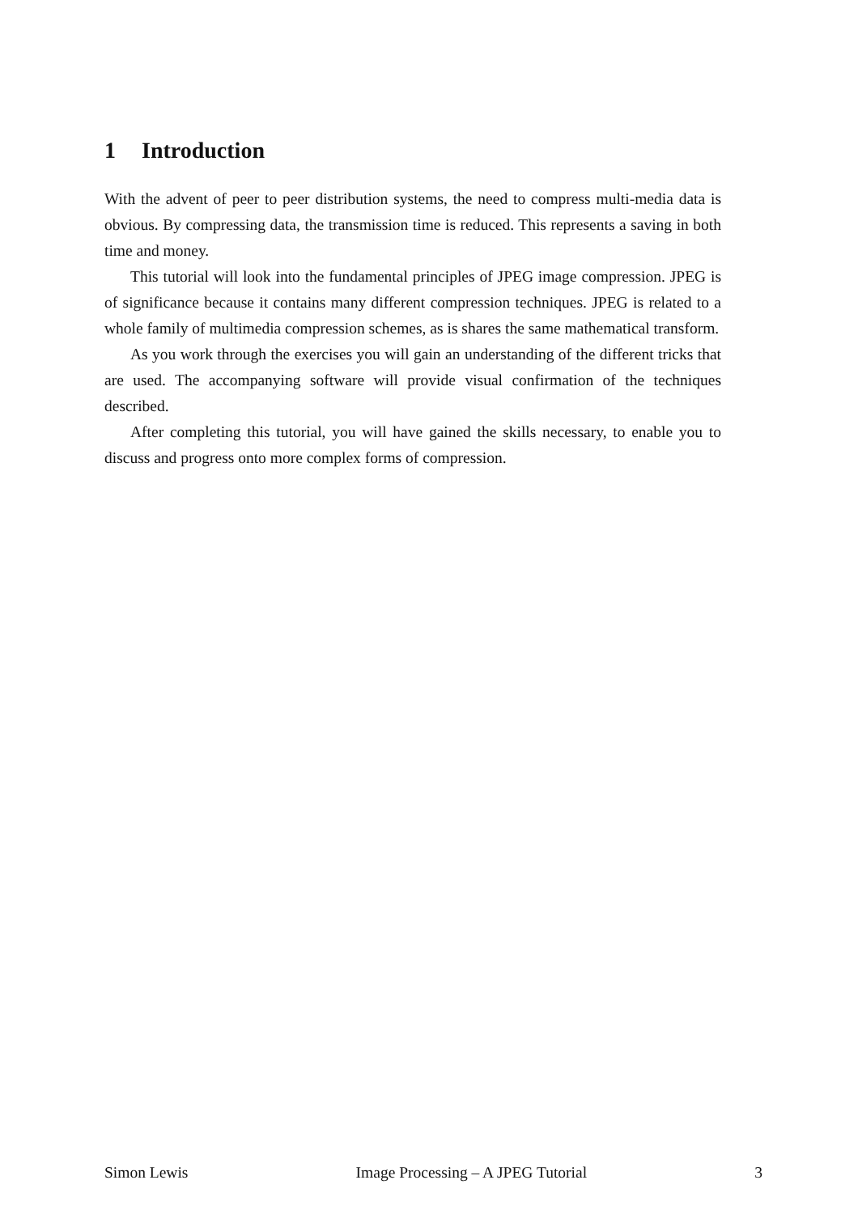1 Introduction
With the advent of peer to peer distribution systems, the need to compress multi-media data is obvious. By compressing data, the transmission time is reduced. This represents a saving in both time and money.
This tutorial will look into the fundamental principles of JPEG image compression. JPEG is of significance because it contains many different compression techniques. JPEG is related to a whole family of multimedia compression schemes, as is shares the same mathematical transform.
As you work through the exercises you will gain an understanding of the different tricks that are used. The accompanying software will provide visual confirmation of the techniques described.
After completing this tutorial, you will have gained the skills necessary, to enable you to discuss and progress onto more complex forms of compression.
Simon Lewis Image Processing – A JPEG Tutorial 3